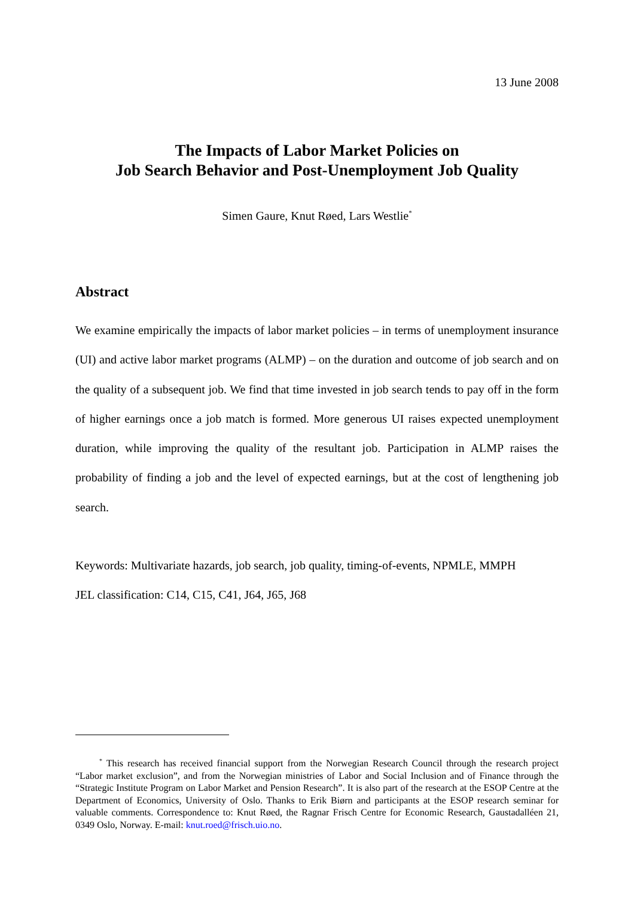13 June 2008
The Impacts of Labor Market Policies on
Job Search Behavior and Post-Unemployment Job Quality
Simen Gaure, Knut Røed, Lars Westlie<sup>*</sup>
Abstract
We examine empirically the impacts of labor market policies – in terms of unemployment insurance (UI) and active labor market programs (ALMP) – on the duration and outcome of job search and on the quality of a subsequent job. We find that time invested in job search tends to pay off in the form of higher earnings once a job match is formed. More generous UI raises expected unemployment duration, while improving the quality of the resultant job. Participation in ALMP raises the probability of finding a job and the level of expected earnings, but at the cost of lengthening job search.
Keywords: Multivariate hazards, job search, job quality, timing-of-events, NPMLE, MMPH
JEL classification: C14, C15, C41, J64, J65, J68
<sup>*</sup> This research has received financial support from the Norwegian Research Council through the research project “Labor market exclusion”, and from the Norwegian ministries of Labor and Social Inclusion and of Finance through the “Strategic Institute Program on Labor Market and Pension Research”. It is also part of the research at the ESOP Centre at the Department of Economics, University of Oslo. Thanks to Erik Biørn and participants at the ESOP research seminar for valuable comments. Correspondence to: Knut Røed, the Ragnar Frisch Centre for Economic Research, Gaustadalléen 21, 0349 Oslo, Norway. E-mail: knut.roed@frisch.uio.no.